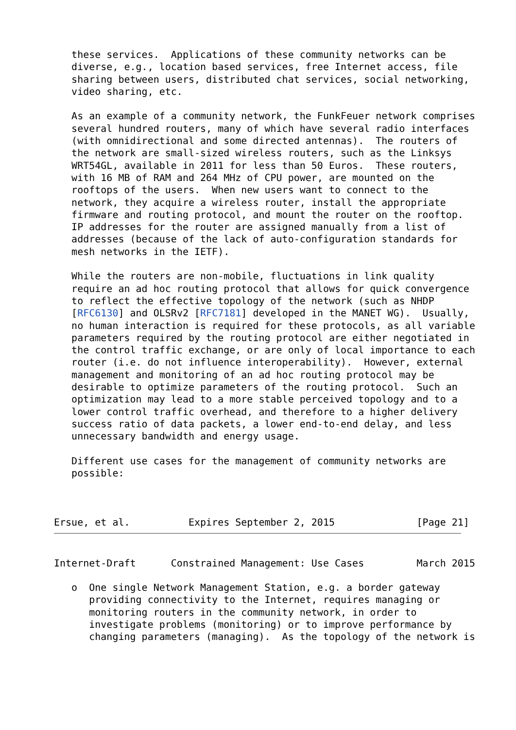these services.  Applications of these community networks can be
   diverse, e.g., location based services, free Internet access, file
   sharing between users, distributed chat services, social networking,
   video sharing, etc.

   As an example of a community network, the FunkFeuer network comprises
   several hundred routers, many of which have several radio interfaces
   (with omnidirectional and some directed antennas).  The routers of
   the network are small-sized wireless routers, such as the Linksys
   WRT54GL, available in 2011 for less than 50 Euros.  These routers,
   with 16 MB of RAM and 264 MHz of CPU power, are mounted on the
   rooftops of the users.  When new users want to connect to the
   network, they acquire a wireless router, install the appropriate
   firmware and routing protocol, and mount the router on the rooftop.
   IP addresses for the router are assigned manually from a list of
   addresses (because of the lack of auto-configuration standards for
   mesh networks in the IETF).

   While the routers are non-mobile, fluctuations in link quality
   require an ad hoc routing protocol that allows for quick convergence
   to reflect the effective topology of the network (such as NHDP
   [RFC6130] and OLSRv2 [RFC7181] developed in the MANET WG).  Usually,
   no human interaction is required for these protocols, as all variable
   parameters required by the routing protocol are either negotiated in
   the control traffic exchange, or are only of local importance to each
   router (i.e. do not influence interoperability).  However, external
   management and monitoring of an ad hoc routing protocol may be
   desirable to optimize parameters of the routing protocol.  Such an
   optimization may lead to a more stable perceived topology and to a
   lower control traffic overhead, and therefore to a higher delivery
   success ratio of data packets, a lower end-to-end delay, and less
   unnecessary bandwidth and energy usage.

   Different use cases for the management of community networks are
   possible:



Ersue, et al.          Expires September 2, 2015              [Page 21]
Internet-Draft      Constrained Management: Use Cases         March 2015

   o  One single Network Management Station, e.g. a border gateway
      providing connectivity to the Internet, requires managing or
      monitoring routers in the community network, in order to
      investigate problems (monitoring) or to improve performance by
      changing parameters (managing).  As the topology of the network is